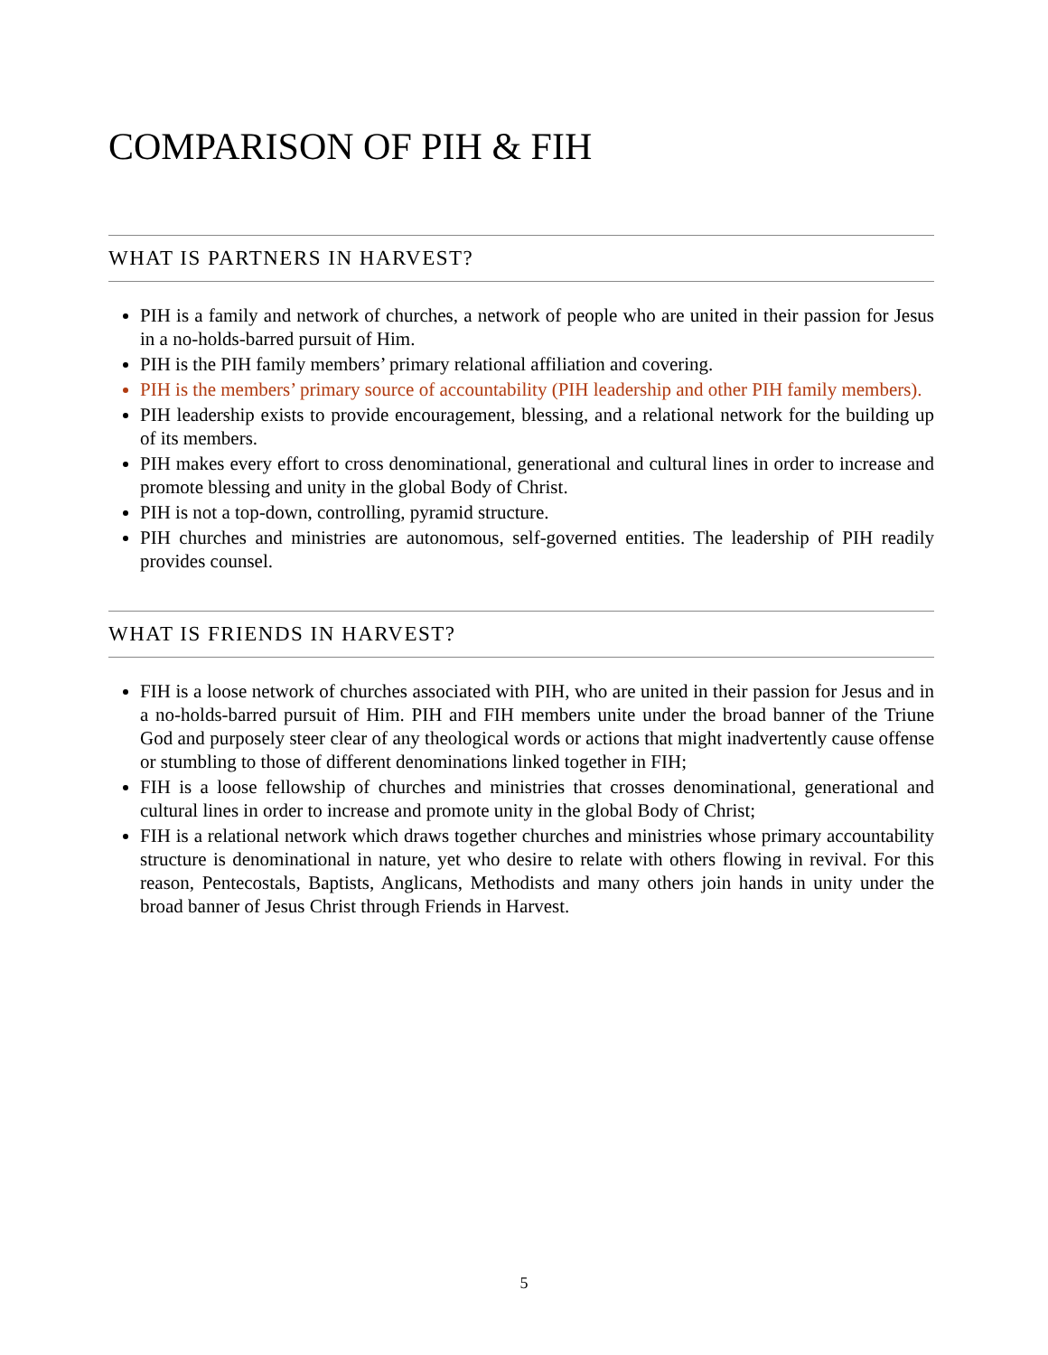COMPARISON OF PIH & FIH
WHAT IS PARTNERS IN HARVEST?
PIH is a family and network of churches, a network of people who are united in their passion for Jesus in a no-holds-barred pursuit of Him.
PIH is the PIH family members’ primary relational affiliation and covering.
PIH is the members’ primary source of accountability (PIH leadership and other PIH family members).
PIH leadership exists to provide encouragement, blessing, and a relational network for the building up of its members.
PIH makes every effort to cross denominational, generational and cultural lines in order to increase and promote blessing and unity in the global Body of Christ.
PIH is not a top-down, controlling, pyramid structure.
PIH churches and ministries are autonomous, self-governed entities. The leadership of PIH readily provides counsel.
WHAT IS FRIENDS IN HARVEST?
FIH is a loose network of churches associated with PIH, who are united in their passion for Jesus and in a no-holds-barred pursuit of Him. PIH and FIH members unite under the broad banner of the Triune God and purposely steer clear of any theological words or actions that might inadvertently cause offense or stumbling to those of different denominations linked together in FIH;
FIH is a loose fellowship of churches and ministries that crosses denominational, generational and cultural lines in order to increase and promote unity in the global Body of Christ;
FIH is a relational network which draws together churches and ministries whose primary accountability structure is denominational in nature, yet who desire to relate with others flowing in revival. For this reason, Pentecostals, Baptists, Anglicans, Methodists and many others join hands in unity under the broad banner of Jesus Christ through Friends in Harvest.
5